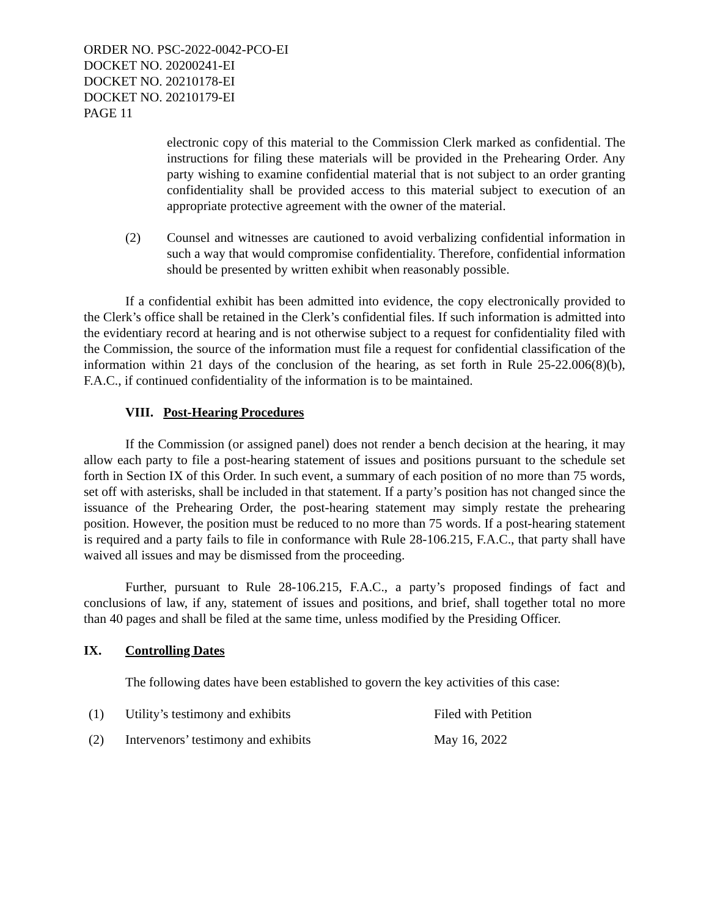ORDER NO. PSC-2022-0042-PCO-EI
DOCKET NO. 20200241-EI
DOCKET NO. 20210178-EI
DOCKET NO. 20210179-EI
PAGE 11
electronic copy of this material to the Commission Clerk marked as confidential. The instructions for filing these materials will be provided in the Prehearing Order. Any party wishing to examine confidential material that is not subject to an order granting confidentiality shall be provided access to this material subject to execution of an appropriate protective agreement with the owner of the material.
(2) Counsel and witnesses are cautioned to avoid verbalizing confidential information in such a way that would compromise confidentiality. Therefore, confidential information should be presented by written exhibit when reasonably possible.
If a confidential exhibit has been admitted into evidence, the copy electronically provided to the Clerk’s office shall be retained in the Clerk’s confidential files. If such information is admitted into the evidentiary record at hearing and is not otherwise subject to a request for confidentiality filed with the Commission, the source of the information must file a request for confidential classification of the information within 21 days of the conclusion of the hearing, as set forth in Rule 25-22.006(8)(b), F.A.C., if continued confidentiality of the information is to be maintained.
VIII. Post-Hearing Procedures
If the Commission (or assigned panel) does not render a bench decision at the hearing, it may allow each party to file a post-hearing statement of issues and positions pursuant to the schedule set forth in Section IX of this Order. In such event, a summary of each position of no more than 75 words, set off with asterisks, shall be included in that statement. If a party’s position has not changed since the issuance of the Prehearing Order, the post-hearing statement may simply restate the prehearing position. However, the position must be reduced to no more than 75 words. If a post-hearing statement is required and a party fails to file in conformance with Rule 28-106.215, F.A.C., that party shall have waived all issues and may be dismissed from the proceeding.
Further, pursuant to Rule 28-106.215, F.A.C., a party’s proposed findings of fact and conclusions of law, if any, statement of issues and positions, and brief, shall together total no more than 40 pages and shall be filed at the same time, unless modified by the Presiding Officer.
IX. Controlling Dates
The following dates have been established to govern the key activities of this case:
(1) Utility’s testimony and exhibits Filed with Petition
(2) Intervenors’ testimony and exhibits May 16, 2022